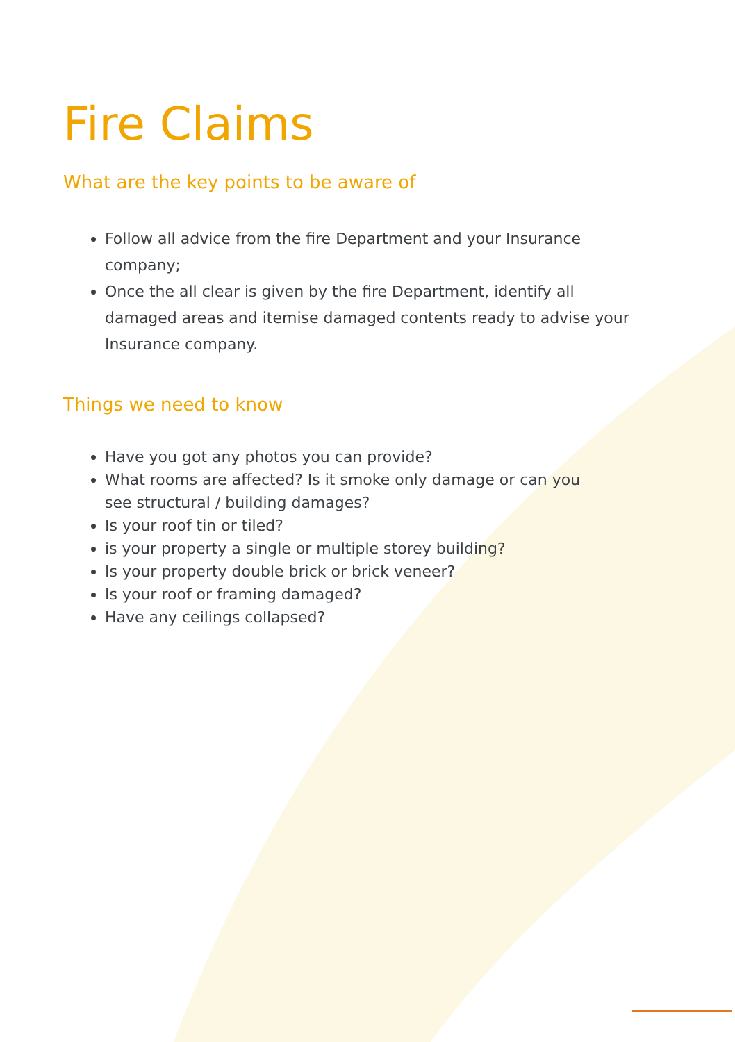Fire Claims
What are the key points to be aware of
Follow all advice from the fire Department and your Insurance company;
Once the all clear is given by the fire Department, identify all damaged areas and itemise damaged contents ready to advise your Insurance company.
Things we need to know
Have you got any photos you can provide?
What rooms are affected? Is it smoke only damage or can you see structural / building damages?
Is your roof tin or tiled?
is your property a single or multiple storey building?
Is your property double brick or brick veneer?
Is your roof or framing damaged?
Have any ceilings collapsed?